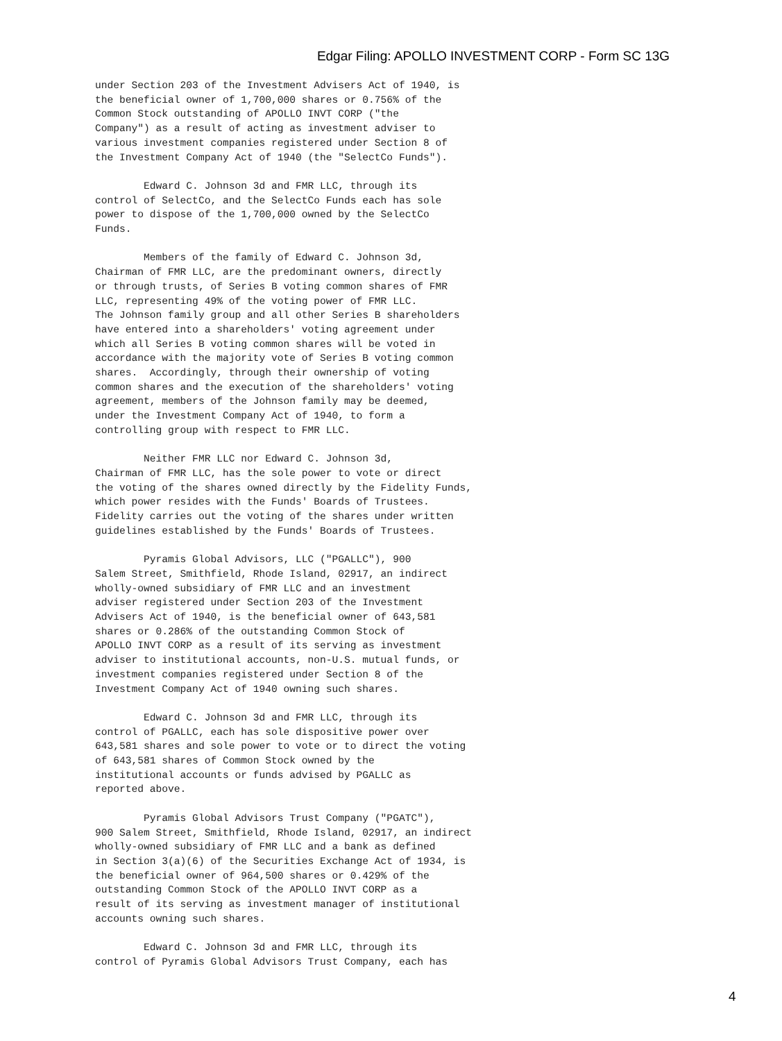Edgar Filing: APOLLO INVESTMENT CORP - Form SC 13G
under Section 203 of the Investment Advisers Act of 1940, is
the beneficial owner of 1,700,000 shares or 0.756% of the
Common Stock outstanding of APOLLO INVT CORP ("the
Company") as a result of acting as investment adviser to
various investment companies registered under Section 8 of
the Investment Company Act of 1940 (the "SelectCo Funds").

        Edward C. Johnson 3d and FMR LLC, through its
control of SelectCo, and the SelectCo Funds each has sole
power to dispose of the 1,700,000 owned by the SelectCo
Funds.

        Members of the family of Edward C. Johnson 3d,
Chairman of FMR LLC, are the predominant owners, directly
or through trusts, of Series B voting common shares of FMR
LLC, representing 49% of the voting power of FMR LLC.
The Johnson family group and all other Series B shareholders
have entered into a shareholders' voting agreement under
which all Series B voting common shares will be voted in
accordance with the majority vote of Series B voting common
shares.  Accordingly, through their ownership of voting
common shares and the execution of the shareholders' voting
agreement, members of the Johnson family may be deemed,
under the Investment Company Act of 1940, to form a
controlling group with respect to FMR LLC.

        Neither FMR LLC nor Edward C. Johnson 3d,
Chairman of FMR LLC, has the sole power to vote or direct
the voting of the shares owned directly by the Fidelity Funds,
which power resides with the Funds' Boards of Trustees.
Fidelity carries out the voting of the shares under written
guidelines established by the Funds' Boards of Trustees.

        Pyramis Global Advisors, LLC ("PGALLC"), 900
Salem Street, Smithfield, Rhode Island, 02917, an indirect
wholly-owned subsidiary of FMR LLC and an investment
adviser registered under Section 203 of the Investment
Advisers Act of 1940, is the beneficial owner of 643,581
shares or 0.286% of the outstanding Common Stock of
APOLLO INVT CORP as a result of its serving as investment
adviser to institutional accounts, non-U.S. mutual funds, or
investment companies registered under Section 8 of the
Investment Company Act of 1940 owning such shares.

        Edward C. Johnson 3d and FMR LLC, through its
control of PGALLC, each has sole dispositive power over
643,581 shares and sole power to vote or to direct the voting
of 643,581 shares of Common Stock owned by the
institutional accounts or funds advised by PGALLC as
reported above.

        Pyramis Global Advisors Trust Company ("PGATC"),
900 Salem Street, Smithfield, Rhode Island, 02917, an indirect
wholly-owned subsidiary of FMR LLC and a bank as defined
in Section 3(a)(6) of the Securities Exchange Act of 1934, is
the beneficial owner of 964,500 shares or 0.429% of the
outstanding Common Stock of the APOLLO INVT CORP as a
result of its serving as investment manager of institutional
accounts owning such shares.

        Edward C. Johnson 3d and FMR LLC, through its
control of Pyramis Global Advisors Trust Company, each has
4